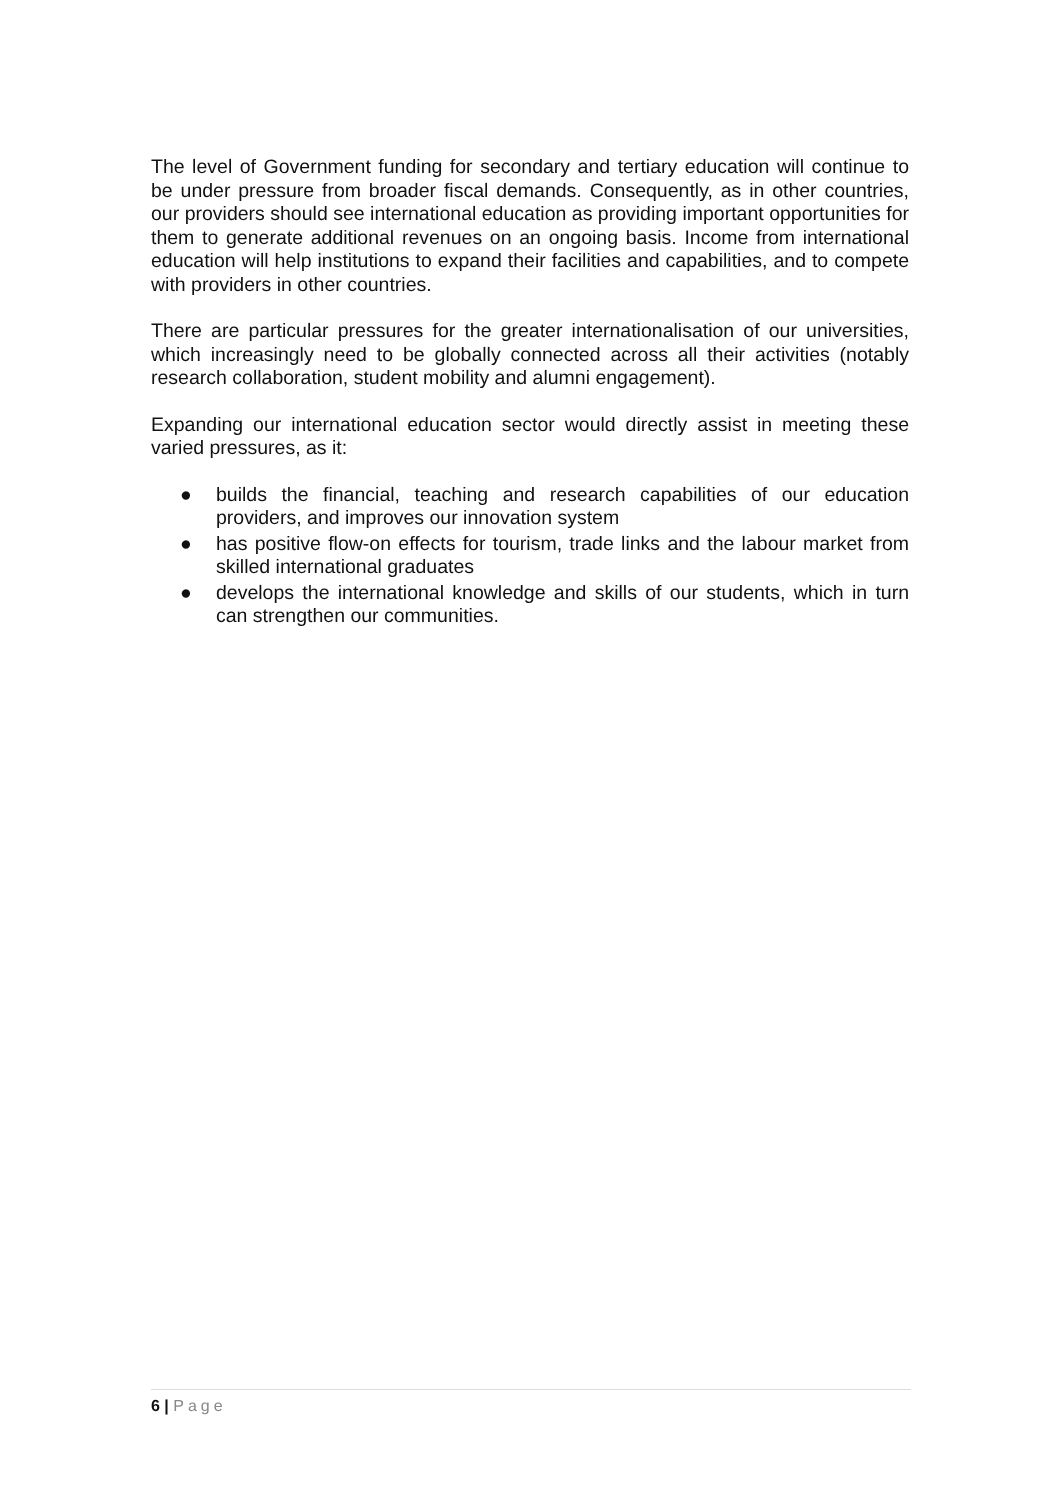The level of Government funding for secondary and tertiary education will continue to be under pressure from broader fiscal demands. Consequently, as in other countries, our providers should see international education as providing important opportunities for them to generate additional revenues on an ongoing basis. Income from international education will help institutions to expand their facilities and capabilities, and to compete with providers in other countries.
There are particular pressures for the greater internationalisation of our universities, which increasingly need to be globally connected across all their activities (notably research collaboration, student mobility and alumni engagement).
Expanding our international education sector would directly assist in meeting these varied pressures, as it:
● builds the financial, teaching and research capabilities of our education providers, and improves our innovation system
● has positive flow-on effects for tourism, trade links and the labour market from skilled international graduates
● develops the international knowledge and skills of our students, which in turn can strengthen our communities.
6 | Page